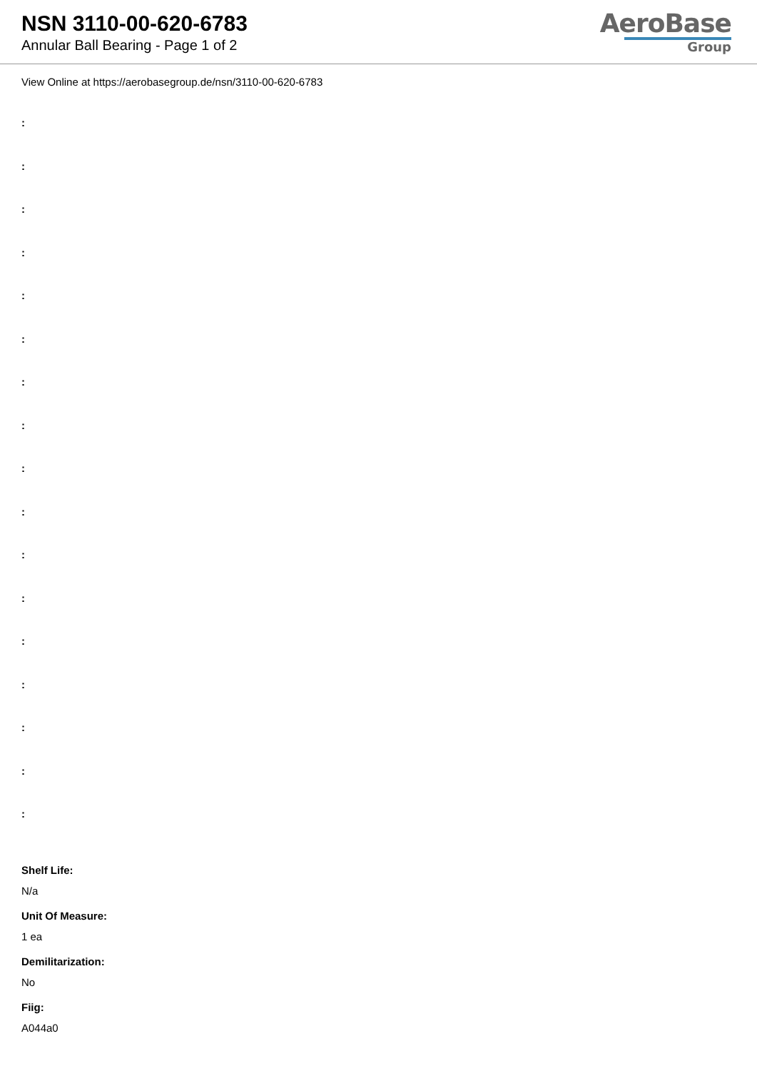NSN 3110-00-620-6783
Annular Ball Bearing - Page 1 of 2
AeroBase
Group
View Online at https://aerobasegroup.de/nsn/3110-00-620-6783
:
:
:
:
:
:
:
:
:
:
:
:
:
:
:
:
:
Shelf Life:
N/a
Unit Of Measure:
1 ea
Demilitarization:
No
Fiig:
A044a0